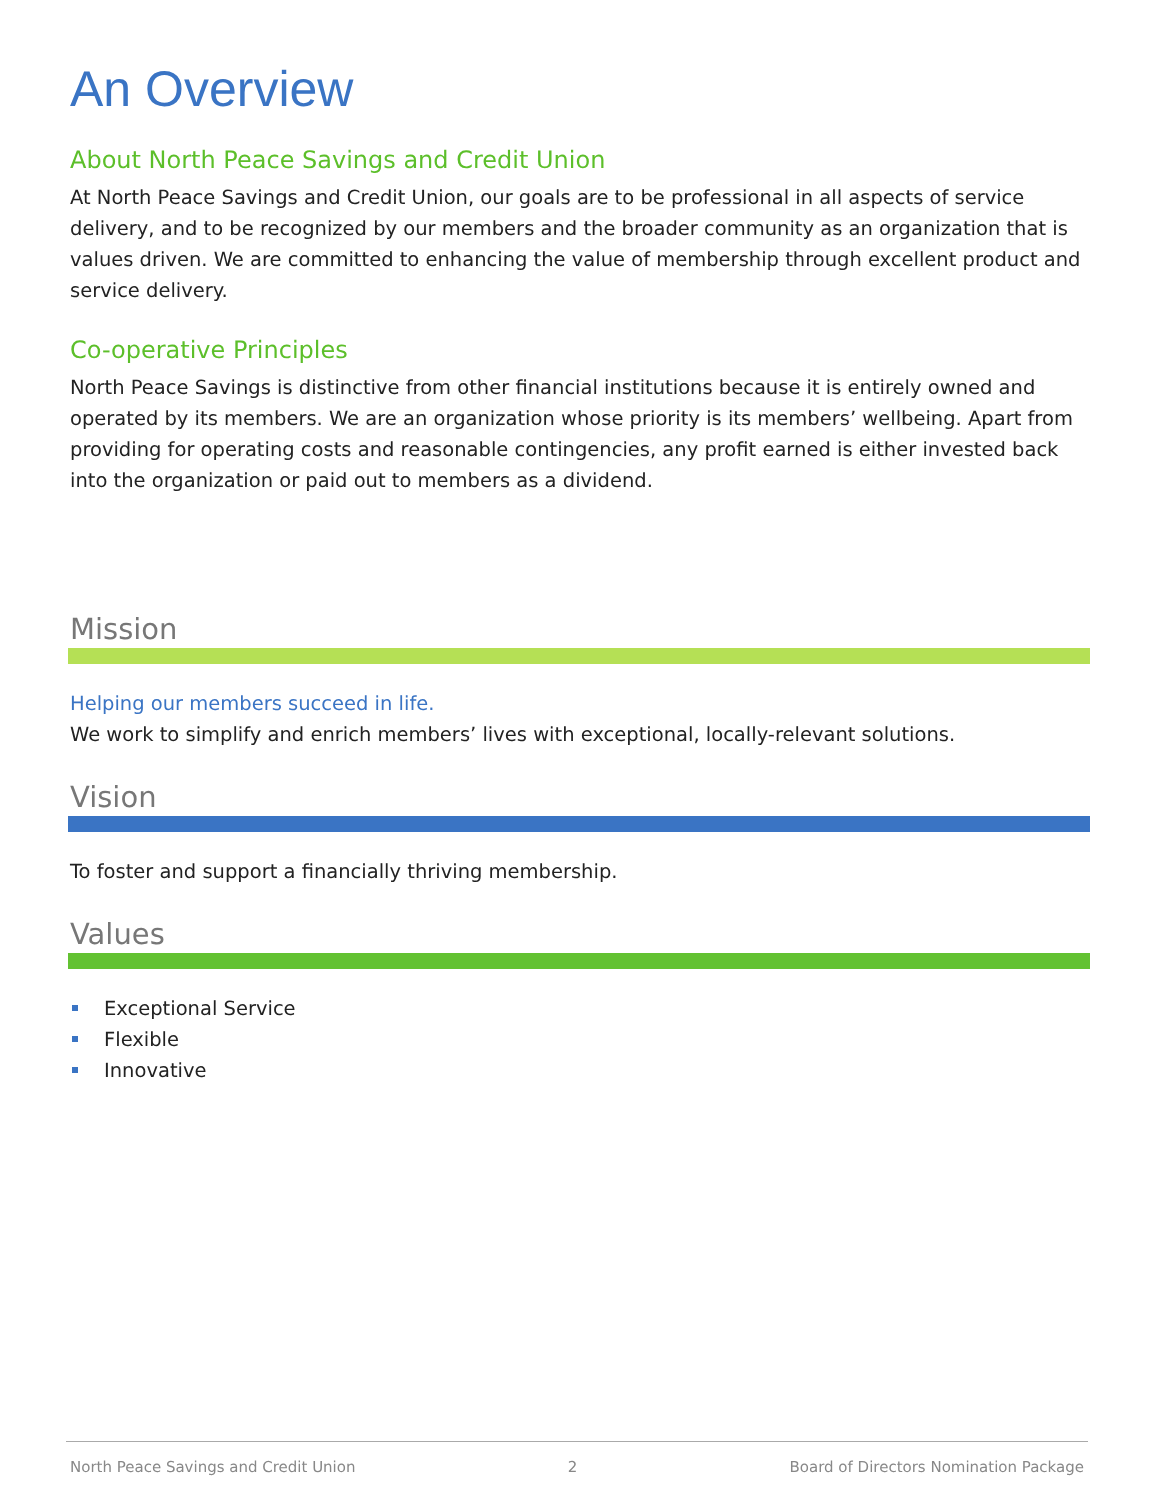An Overview
About North Peace Savings and Credit Union
At North Peace Savings and Credit Union, our goals are to be professional in all aspects of service delivery, and to be recognized by our members and the broader community as an organization that is values driven. We are committed to enhancing the value of membership through excellent product and service delivery.
Co-operative Principles
North Peace Savings is distinctive from other financial institutions because it is entirely owned and operated by its members. We are an organization whose priority is its members’ wellbeing. Apart from providing for operating costs and reasonable contingencies, any profit earned is either invested back into the organization or paid out to members as a dividend.
Mission
Helping our members succeed in life.
We work to simplify and enrich members’ lives with exceptional, locally-relevant solutions.
Vision
To foster and support a financially thriving membership.
Values
Exceptional Service
Flexible
Innovative
North Peace Savings and Credit Union 2 Board of Directors Nomination Package